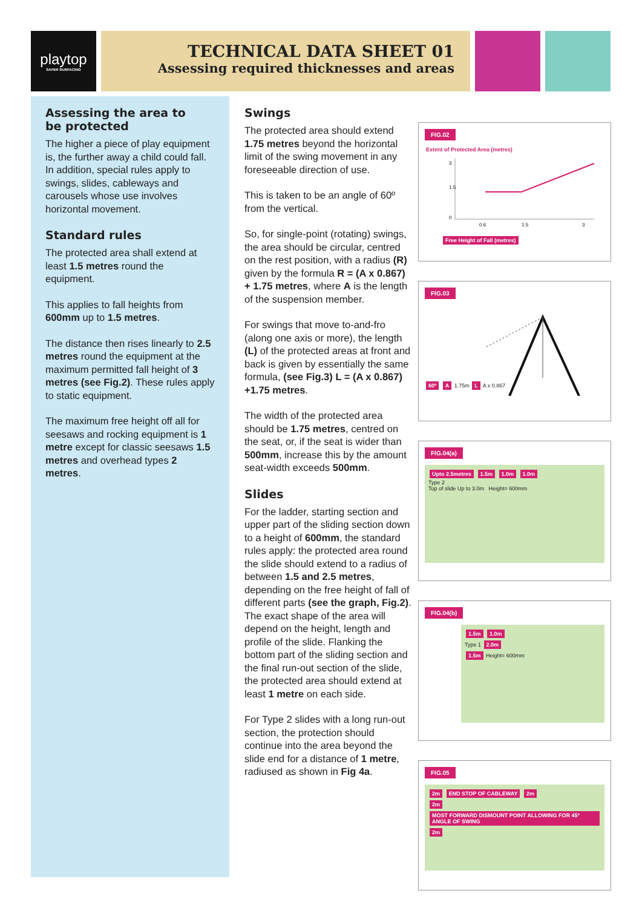playtop
SAFER SURFACING
TECHNICAL DATA SHEET 01
Assessing required thicknesses and areas
Assessing the area to
be protected
The higher a piece of play equipment is, the further away a child could fall. In addition, special rules apply to swings, slides, cableways and carousels whose use involves horizontal movement.
Standard rules
The protected area shall extend at least 1.5 metres round the equipment.
This applies to fall heights from 600mm up to 1.5 metres.
The distance then rises linearly to 2.5 metres round the equipment at the maximum permitted fall height of 3 metres (see Fig.2). These rules apply to static equipment.
The maximum free height off all for seesaws and rocking equipment is 1 metre except for classic seesaws 1.5 metres and overhead types 2 metres.
Swings
The protected area should extend 1.75 metres beyond the horizontal limit of the swing movement in any foreseeable direction of use.
This is taken to be an angle of 60º from the vertical.
So, for single-point (rotating) swings, the area should be circular, centred on the rest position, with a radius (R) given by the formula R = (A x 0.867) + 1.75 metres, where A is the length of the suspension member.
For swings that move to-and-fro (along one axis or more), the length (L) of the protected areas at front and back is given by essentially the same formula, (see Fig.3) L = (A x 0.867) +1.75 metres.
The width of the protected area should be 1.75 metres, centred on the seat, or, if the seat is wider than 500mm, increase this by the amount seat-width exceeds 500mm.
Slides
For the ladder, starting section and upper part of the sliding section down to a height of 600mm, the standard rules apply: the protected area round the slide should extend to a radius of between 1.5 and 2.5 metres, depending on the free height of fall of different parts (see the graph, Fig.2). The exact shape of the area will depend on the height, length and profile of the slide. Flanking the bottom part of the sliding section and the final run-out section of the slide, the protected area should extend at least 1 metre on each side.
For Type 2 slides with a long run-out section, the protection should continue into the area beyond the slide end for a distance of 1 metre, radiused as shown in Fig 4a.
FIG.02
Extent of Protected Area (metres)
3
1.5
0
0.6
1.5
3
Free Height of Fall (metres)
FIG.03
60º A 1.75m L A x 0.867
FIG.04(a)
Upto 2.5metres 1.5m 1.0m 1.0m
Type 2
Top of slide Up to 3.0m Height= 600mm
FIG.04(b)
1.5m 1.0m
Type 1 2.0m
1.5m Height= 600mm
FIG.05
2m END STOP OF CABLEWAY 2m
2m
MOST FORWARD DISMOUNT POINT ALLOWING FOR 45º ANGLE OF SWING 2m